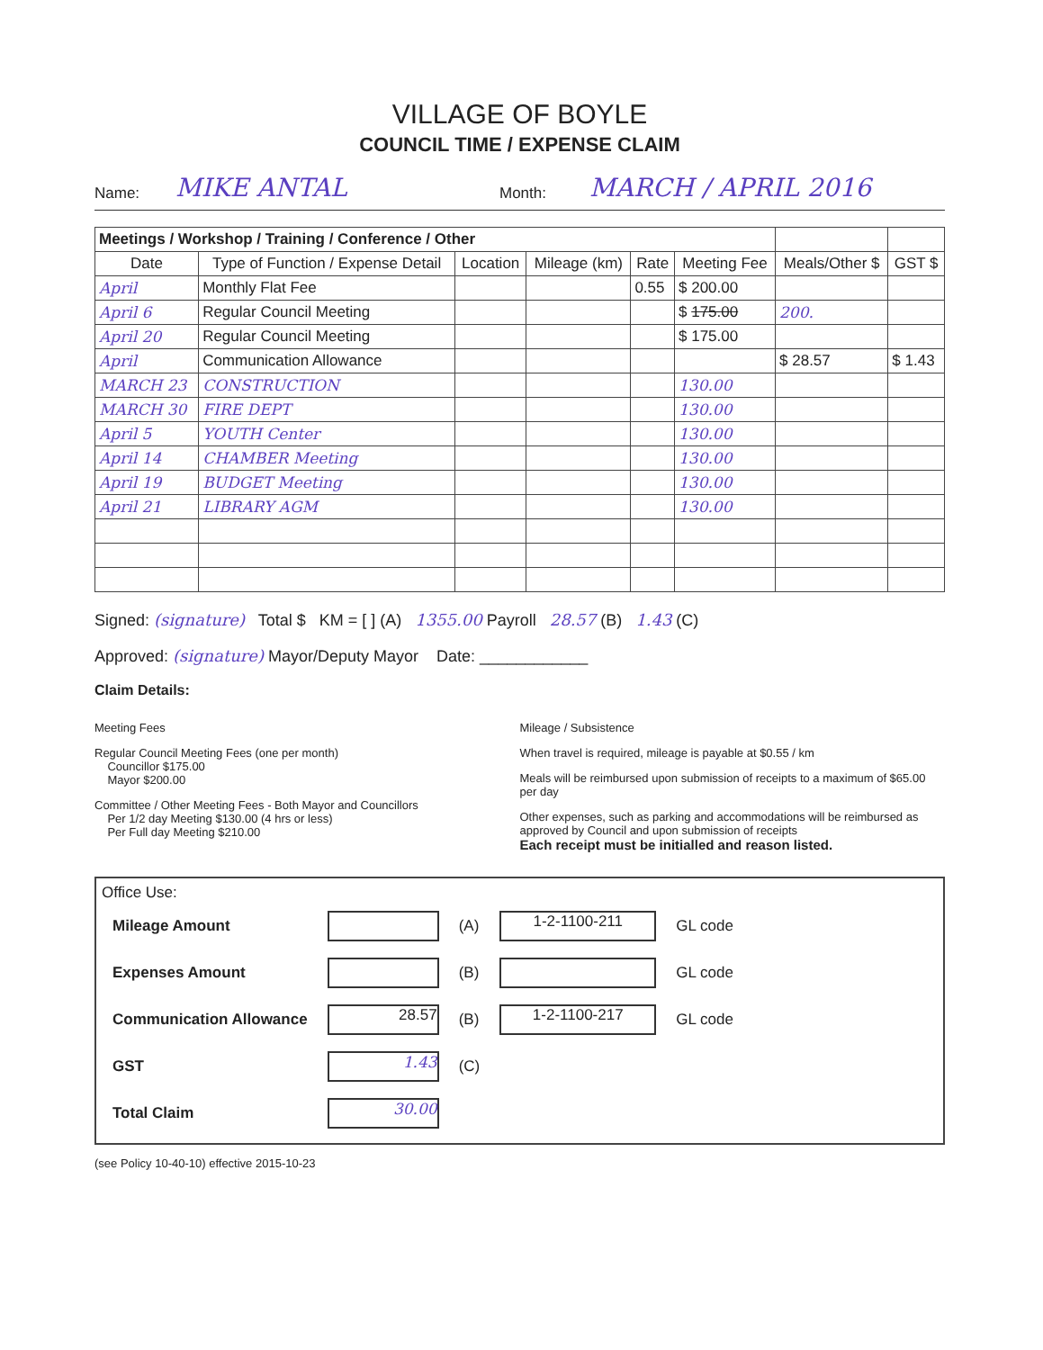VILLAGE OF BOYLE
COUNCIL TIME / EXPENSE CLAIM
Name: MIKE ANTAL Month: MARCH / APRIL 2016
| Meetings / Workshop / Training / Conference / Other | | | | | | | |
| --- | --- | --- | --- | --- | --- | --- | --- |
| Date | Type of Function / Expense Detail | Location | Mileage (km) | Rate | Meeting Fee | Meals/Other $ | GST $ |
| April | Monthly Flat Fee | | | 0.55 | $ 200.00 | | |
| April 6 | Regular Council Meeting | | | | $ 175.00 | 200. | |
| April 20 | Regular Council Meeting | | | | $ 175.00 | | |
| April | Communication Allowance | | | | | $ 28.57 | $ 1.43 |
| MARCH 23 | CONSTRUCTION | | | | 130.00 | | |
| MARCH 30 | FIRE DEPT | | | | 130.00 | | |
| April 5 | YOUTH Center | | | | 130.00 | | |
| April 14 | CHAMBER Meeting | | | | 130.00 | | |
| April 19 | BUDGET Meeting | | | | 130.00 | | |
| April 21 | LIBRARY AGM | | | | 130.00 | | |
Signed: (signature) Total $ KM = [ ] (A) 1355.00 Payroll 28.57 (B) 1.43 (C)
Approved: (signature) Mayor/Deputy Mayor Date: ____________
Claim Details:
Meeting Fees
Regular Council Meeting Fees (one per month)
Councillor $175.00
Mayor $200.00
Committee / Other Meeting Fees - Both Mayor and Councillors
Per 1/2 day Meeting $130.00 (4 hrs or less)
Per Full day Meeting $210.00
Mileage / Subsistence
When travel is required, mileage is payable at $0.55 / km
Meals will be reimbursed upon submission of receipts to a maximum of $65.00 per day
Other expenses, such as parking and accommodations will be reimbursed as approved by Council and upon submission of receipts
Each receipt must be initialled and reason listed.
Office Use:
| Mileage Amount | | (A) | 1-2-1100-211 | GL code |
| Expenses Amount | | (B) | | GL code |
| Communication Allowance | 28.57 | (B) | 1-2-1100-217 | GL code |
| GST | 1.43 | (C) | | |
| Total Claim | 30.00 | | | |
(see Policy 10-40-10) effective 2015-10-23